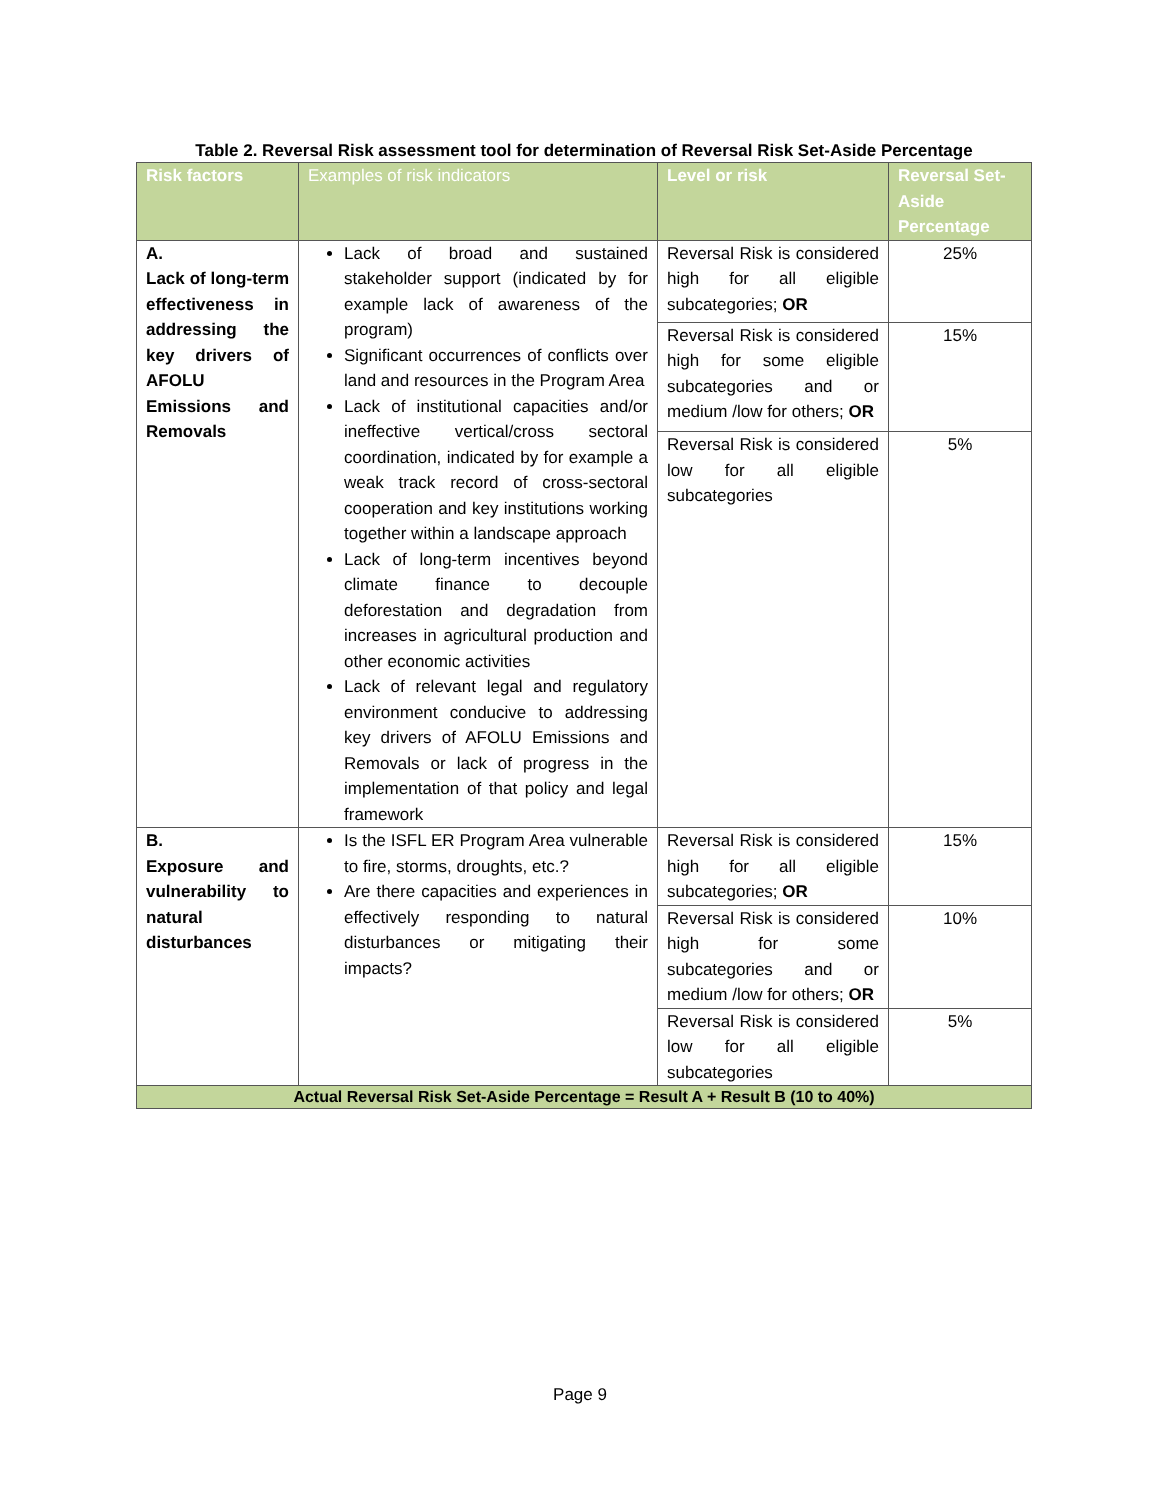Table 2. Reversal Risk assessment tool for determination of Reversal Risk Set-Aside Percentage
| Risk factors | Examples of risk indicators | Level or risk | Reversal Set-Aside Percentage |
| --- | --- | --- | --- |
| A. Lack of long-term effectiveness in addressing the key drivers of AFOLU Emissions and Removals | Lack of broad and sustained stakeholder support (indicated by for example lack of awareness of the program) Significant occurrences of conflicts over land and resources in the Program Area Lack of institutional capacities and/or ineffective vertical/cross sectoral coordination, indicated by for example a weak track record of cross-sectoral cooperation and key institutions working together within a landscape approach Lack of long-term incentives beyond climate finance to decouple deforestation and degradation from increases in agricultural production and other economic activities Lack of relevant legal and regulatory environment conducive to addressing key drivers of AFOLU Emissions and Removals or lack of progress in the implementation of that policy and legal framework | Reversal Risk is considered high for all eligible subcategories; OR | 25% |
| | | Reversal Risk is considered high for some eligible subcategories and or medium /low for others; OR | 15% |
| | | Reversal Risk is considered low for all eligible subcategories | 5% |
| B. Exposure and vulnerability to natural disturbances | Is the ISFL ER Program Area vulnerable to fire, storms, droughts, etc.? Are there capacities and experiences in effectively responding to natural disturbances or mitigating their impacts? | Reversal Risk is considered high for all eligible subcategories; OR | 15% |
| | | Reversal Risk is considered high for some subcategories and or medium /low for others; OR | 10% |
| | | Reversal Risk is considered low for all eligible subcategories | 5% |
| Actual Reversal Risk Set-Aside Percentage = Result A + Result B (10 to 40%) | | | |
Page 9